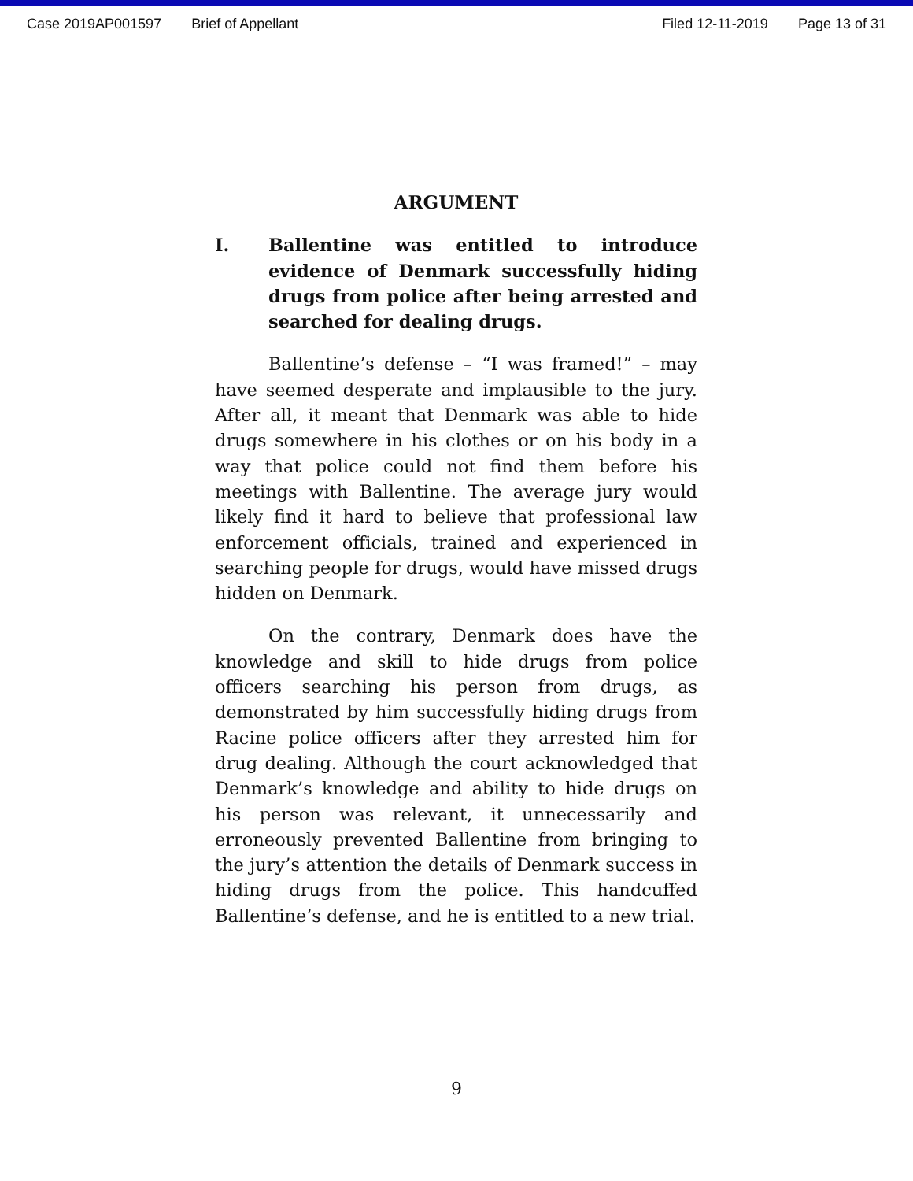Case 2019AP001597 Brief of Appellant Filed 12-11-2019 Page 13 of 31
ARGUMENT
I. Ballentine was entitled to introduce evidence of Denmark successfully hiding drugs from police after being arrested and searched for dealing drugs.
Ballentine’s defense – “I was framed!” – may have seemed desperate and implausible to the jury. After all, it meant that Denmark was able to hide drugs somewhere in his clothes or on his body in a way that police could not find them before his meetings with Ballentine. The average jury would likely find it hard to believe that professional law enforcement officials, trained and experienced in searching people for drugs, would have missed drugs hidden on Denmark.
On the contrary, Denmark does have the knowledge and skill to hide drugs from police officers searching his person from drugs, as demonstrated by him successfully hiding drugs from Racine police officers after they arrested him for drug dealing. Although the court acknowledged that Denmark’s knowledge and ability to hide drugs on his person was relevant, it unnecessarily and erroneously prevented Ballentine from bringing to the jury’s attention the details of Denmark success in hiding drugs from the police. This handcuffed Ballentine’s defense, and he is entitled to a new trial.
9